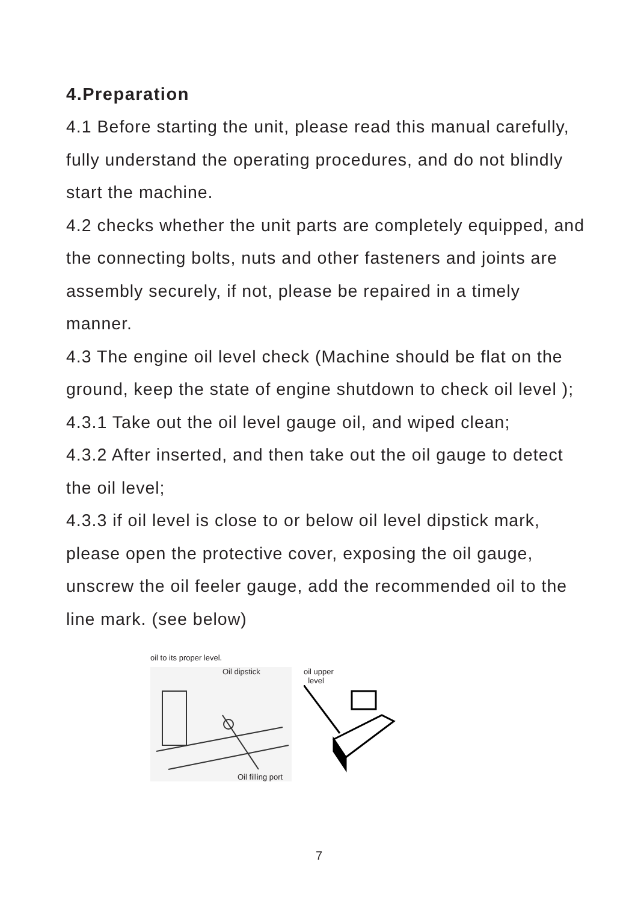4.Preparation
4.1 Before starting the unit, please read this manual carefully, fully understand the operating procedures, and do not blindly start the machine.
4.2 checks whether the unit parts are completely equipped, and the connecting bolts, nuts and other fasteners and joints are assembly securely, if not, please be repaired in a timely manner.
4.3 The engine oil level check (Machine should be flat on the ground, keep the state of engine shutdown to check oil level );
4.3.1 Take out the oil level gauge oil, and wiped clean;
4.3.2 After inserted, and then take out the oil gauge to detect the oil level;
4.3.3 if oil level is close to or below oil level dipstick mark, please open the protective cover, exposing the oil gauge, unscrew the oil feeler gauge, add the recommended oil to the line mark. (see below)
oil to its proper level.
Oil dipstick
Oil filling port
oil upper
level
7